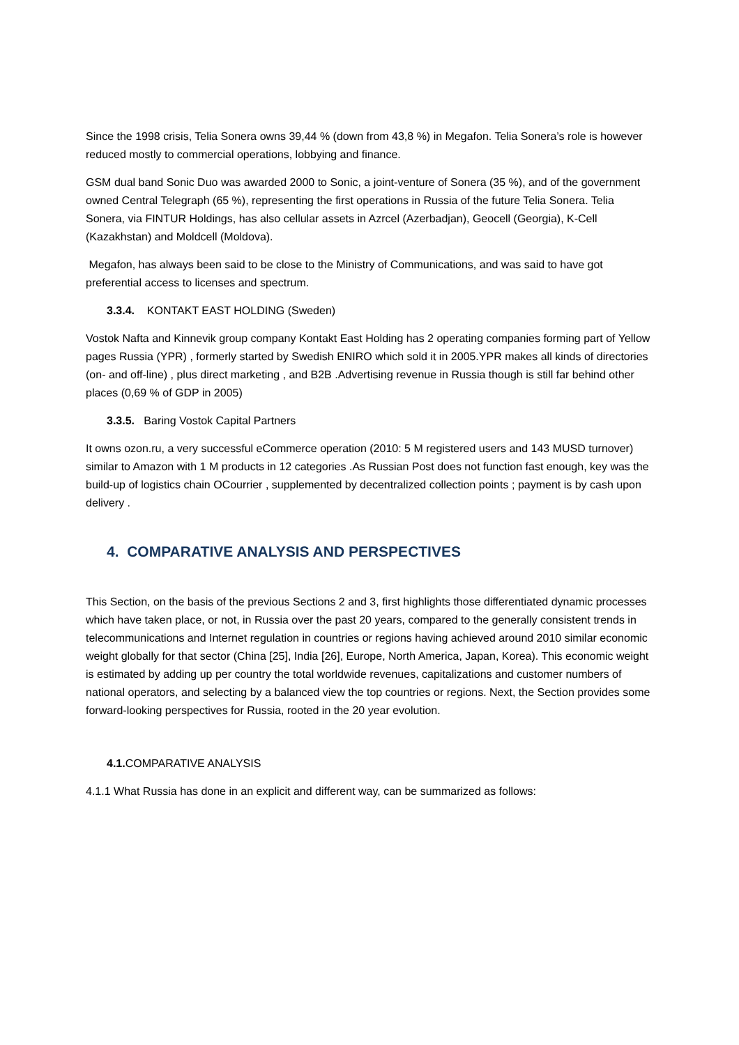Since the 1998 crisis, Telia Sonera owns 39,44 % (down from 43,8 %) in Megafon. Telia Sonera’s role is however reduced mostly to commercial operations, lobbying and finance.
GSM dual band Sonic Duo was awarded 2000 to Sonic, a joint-venture of Sonera (35 %), and of the government owned Central Telegraph (65 %), representing the first operations in Russia of the future Telia Sonera. Telia Sonera, via FINTUR Holdings, has also cellular assets in Azrcel (Azerbadjan), Geocell (Georgia), K-Cell (Kazakhstan) and Moldcell (Moldova).
Megafon, has always been said to be close to the Ministry of Communications, and was said to have got preferential access to licenses and spectrum.
3.3.4. KONTAKT EAST HOLDING (Sweden)
Vostok Nafta and Kinnevik group company Kontakt East Holding has 2 operating companies forming part of Yellow pages Russia (YPR) , formerly started by Swedish ENIRO which sold it in 2005.YPR makes all kinds of directories (on- and off-line) , plus direct marketing , and B2B .Advertising revenue in Russia though is still far behind other places (0,69 % of GDP in 2005)
3.3.5. Baring Vostok Capital Partners
It owns ozon.ru, a very successful eCommerce operation (2010: 5 M registered users and 143 MUSD turnover) similar to Amazon with 1 M products in 12 categories .As Russian Post does not function fast enough, key was the build-up of logistics chain OCourrier , supplemented by decentralized collection points ; payment is by cash upon delivery .
4. COMPARATIVE ANALYSIS AND PERSPECTIVES
This Section, on the basis of the previous Sections 2 and 3, first highlights those differentiated dynamic processes which have taken place, or not, in Russia over the past 20 years, compared to the generally consistent trends in telecommunications and Internet regulation in countries or regions having achieved around 2010 similar economic weight globally for that sector (China [25], India [26], Europe, North America, Japan, Korea). This economic weight is estimated by adding up per country the total worldwide revenues, capitalizations and customer numbers of national operators, and selecting by a balanced view the top countries or regions. Next, the Section provides some forward-looking perspectives for Russia, rooted in the 20 year evolution.
4.1. COMPARATIVE ANALYSIS
4.1.1 What Russia has done in an explicit and different way, can be summarized as follows: